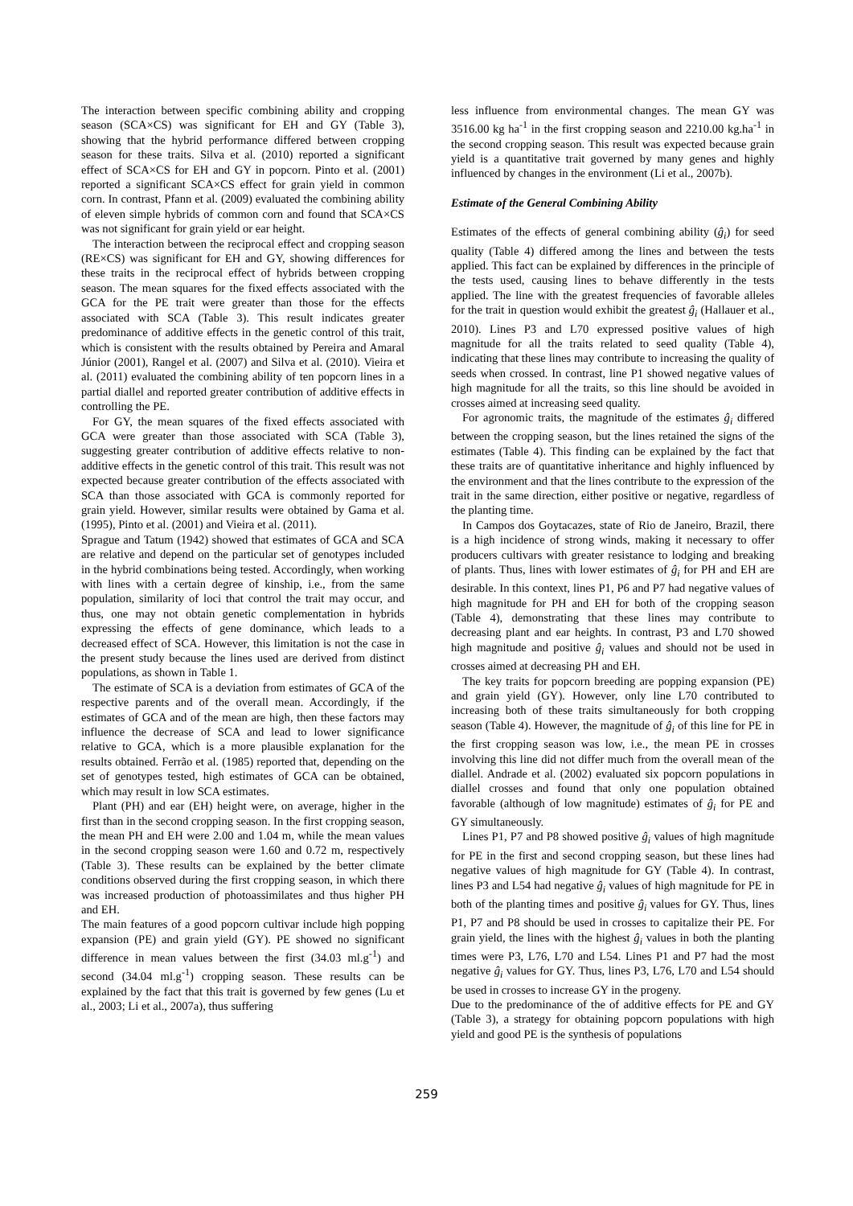The interaction between specific combining ability and cropping season (SCA×CS) was significant for EH and GY (Table 3), showing that the hybrid performance differed between cropping season for these traits. Silva et al. (2010) reported a significant effect of SCA×CS for EH and GY in popcorn. Pinto et al. (2001) reported a significant SCA×CS effect for grain yield in common corn. In contrast, Pfann et al. (2009) evaluated the combining ability of eleven simple hybrids of common corn and found that SCA×CS was not significant for grain yield or ear height.
The interaction between the reciprocal effect and cropping season (RE×CS) was significant for EH and GY, showing differences for these traits in the reciprocal effect of hybrids between cropping season. The mean squares for the fixed effects associated with the GCA for the PE trait were greater than those for the effects associated with SCA (Table 3). This result indicates greater predominance of additive effects in the genetic control of this trait, which is consistent with the results obtained by Pereira and Amaral Júnior (2001), Rangel et al. (2007) and Silva et al. (2010). Vieira et al. (2011) evaluated the combining ability of ten popcorn lines in a partial diallel and reported greater contribution of additive effects in controlling the PE.
For GY, the mean squares of the fixed effects associated with GCA were greater than those associated with SCA (Table 3), suggesting greater contribution of additive effects relative to non-additive effects in the genetic control of this trait. This result was not expected because greater contribution of the effects associated with SCA than those associated with GCA is commonly reported for grain yield. However, similar results were obtained by Gama et al. (1995), Pinto et al. (2001) and Vieira et al. (2011).
Sprague and Tatum (1942) showed that estimates of GCA and SCA are relative and depend on the particular set of genotypes included in the hybrid combinations being tested. Accordingly, when working with lines with a certain degree of kinship, i.e., from the same population, similarity of loci that control the trait may occur, and thus, one may not obtain genetic complementation in hybrids expressing the effects of gene dominance, which leads to a decreased effect of SCA. However, this limitation is not the case in the present study because the lines used are derived from distinct populations, as shown in Table 1.
The estimate of SCA is a deviation from estimates of GCA of the respective parents and of the overall mean. Accordingly, if the estimates of GCA and of the mean are high, then these factors may influence the decrease of SCA and lead to lower significance relative to GCA, which is a more plausible explanation for the results obtained. Ferrão et al. (1985) reported that, depending on the set of genotypes tested, high estimates of GCA can be obtained, which may result in low SCA estimates.
Plant (PH) and ear (EH) height were, on average, higher in the first than in the second cropping season. In the first cropping season, the mean PH and EH were 2.00 and 1.04 m, while the mean values in the second cropping season were 1.60 and 0.72 m, respectively (Table 3). These results can be explained by the better climate conditions observed during the first cropping season, in which there was increased production of photoassimilates and thus higher PH and EH.
The main features of a good popcorn cultivar include high popping expansion (PE) and grain yield (GY). PE showed no significant difference in mean values between the first (34.03 ml.g<sup>-1</sup>) and second (34.04 ml.g<sup>-1</sup>) cropping season. These results can be explained by the fact that this trait is governed by few genes (Lu et al., 2003; Li et al., 2007a), thus suffering
less influence from environmental changes. The mean GY was 3516.00 kg ha<sup>-1</sup> in the first cropping season and 2210.00 kg.ha<sup>-1</sup> in the second cropping season. This result was expected because grain yield is a quantitative trait governed by many genes and highly influenced by changes in the environment (Li et al., 2007b).
Estimate of the General Combining Ability
Estimates of the effects of general combining ability (ĝ<sub>i</sub>) for seed quality (Table 4) differed among the lines and between the tests applied. This fact can be explained by differences in the principle of the tests used, causing lines to behave differently in the tests applied. The line with the greatest frequencies of favorable alleles for the trait in question would exhibit the greatest ĝ<sub>i</sub> (Hallauer et al., 2010). Lines P3 and L70 expressed positive values of high magnitude for all the traits related to seed quality (Table 4), indicating that these lines may contribute to increasing the quality of seeds when crossed. In contrast, line P1 showed negative values of high magnitude for all the traits, so this line should be avoided in crosses aimed at increasing seed quality.
For agronomic traits, the magnitude of the estimates ĝ<sub>i</sub> differed between the cropping season, but the lines retained the signs of the estimates (Table 4). This finding can be explained by the fact that these traits are of quantitative inheritance and highly influenced by the environment and that the lines contribute to the expression of the trait in the same direction, either positive or negative, regardless of the planting time.
In Campos dos Goytacazes, state of Rio de Janeiro, Brazil, there is a high incidence of strong winds, making it necessary to offer producers cultivars with greater resistance to lodging and breaking of plants. Thus, lines with lower estimates of ĝ<sub>i</sub> for PH and EH are desirable. In this context, lines P1, P6 and P7 had negative values of high magnitude for PH and EH for both of the cropping season (Table 4), demonstrating that these lines may contribute to decreasing plant and ear heights. In contrast, P3 and L70 showed high magnitude and positive ĝ<sub>i</sub> values and should not be used in crosses aimed at decreasing PH and EH.
The key traits for popcorn breeding are popping expansion (PE) and grain yield (GY). However, only line L70 contributed to increasing both of these traits simultaneously for both cropping season (Table 4). However, the magnitude of ĝ<sub>i</sub> of this line for PE in the first cropping season was low, i.e., the mean PE in crosses involving this line did not differ much from the overall mean of the diallel. Andrade et al. (2002) evaluated six popcorn populations in diallel crosses and found that only one population obtained favorable (although of low magnitude) estimates of ĝ<sub>i</sub> for PE and GY simultaneously.
Lines P1, P7 and P8 showed positive ĝ<sub>i</sub> values of high magnitude for PE in the first and second cropping season, but these lines had negative values of high magnitude for GY (Table 4). In contrast, lines P3 and L54 had negative ĝ<sub>i</sub> values of high magnitude for PE in both of the planting times and positive ĝ<sub>i</sub> values for GY. Thus, lines P1, P7 and P8 should be used in crosses to capitalize their PE. For grain yield, the lines with the highest ĝ<sub>i</sub> values in both the planting times were P3, L76, L70 and L54. Lines P1 and P7 had the most negative ĝ<sub>i</sub> values for GY. Thus, lines P3, L76, L70 and L54 should be used in crosses to increase GY in the progeny.
Due to the predominance of the of additive effects for PE and GY (Table 3), a strategy for obtaining popcorn populations with high yield and good PE is the synthesis of populations
259